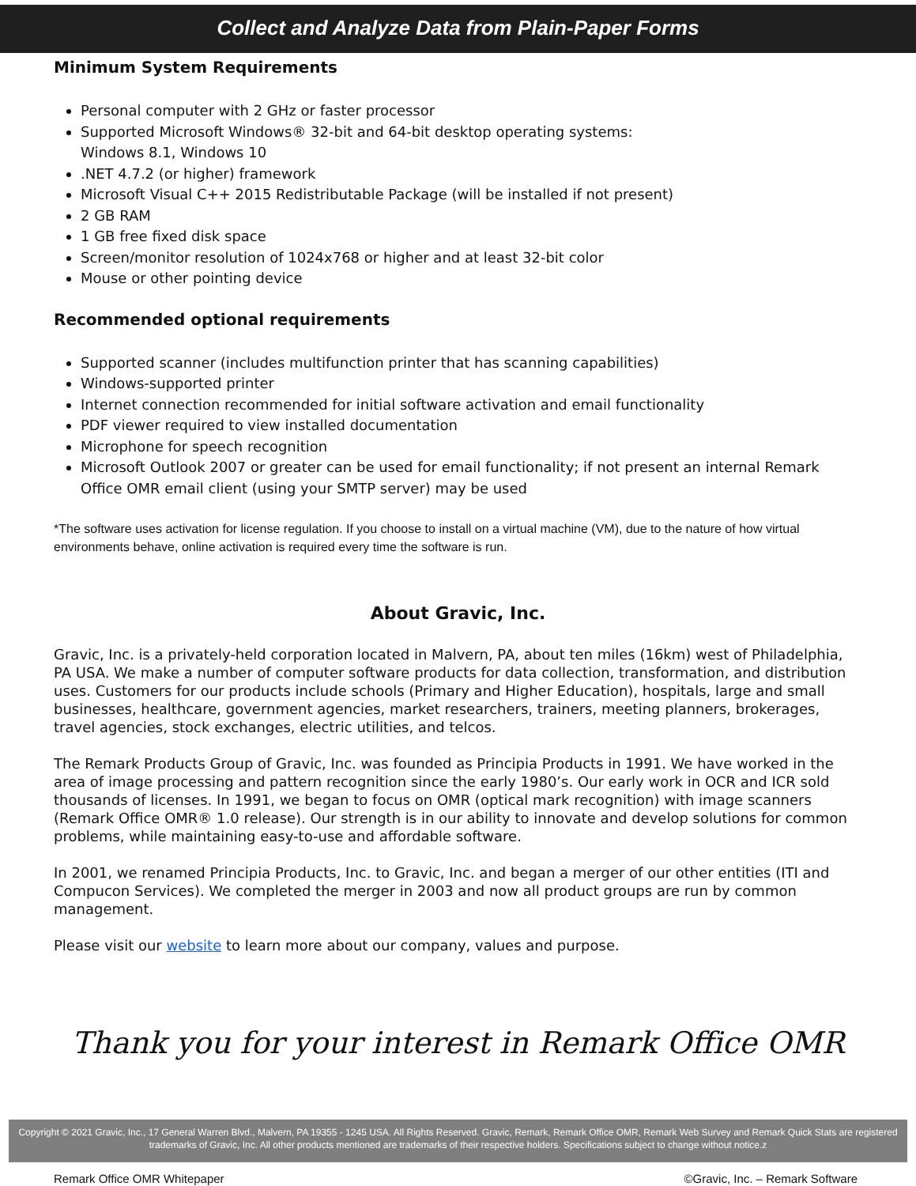Collect and Analyze Data from Plain-Paper Forms
Minimum System Requirements
Personal computer with 2 GHz or faster processor
Supported Microsoft Windows® 32-bit and 64-bit desktop operating systems:
Windows 8.1, Windows 10
.NET 4.7.2 (or higher) framework
Microsoft Visual C++ 2015 Redistributable Package (will be installed if not present)
2 GB RAM
1 GB free fixed disk space
Screen/monitor resolution of 1024x768 or higher and at least 32-bit color
Mouse or other pointing device
Recommended optional requirements
Supported scanner (includes multifunction printer that has scanning capabilities)
Windows-supported printer
Internet connection recommended for initial software activation and email functionality
PDF viewer required to view installed documentation
Microphone for speech recognition
Microsoft Outlook 2007 or greater can be used for email functionality; if not present an internal Remark Office OMR email client (using your SMTP server) may be used
*The software uses activation for license regulation. If you choose to install on a virtual machine (VM), due to the nature of how virtual environments behave, online activation is required every time the software is run.
About Gravic, Inc.
Gravic, Inc. is a privately-held corporation located in Malvern, PA, about ten miles (16km) west of Philadelphia, PA USA. We make a number of computer software products for data collection, transformation, and distribution uses. Customers for our products include schools (Primary and Higher Education), hospitals, large and small businesses, healthcare, government agencies, market researchers, trainers, meeting planners, brokerages, travel agencies, stock exchanges, electric utilities, and telcos.
The Remark Products Group of Gravic, Inc. was founded as Principia Products in 1991. We have worked in the area of image processing and pattern recognition since the early 1980’s. Our early work in OCR and ICR sold thousands of licenses. In 1991, we began to focus on OMR (optical mark recognition) with image scanners (Remark Office OMR® 1.0 release). Our strength is in our ability to innovate and develop solutions for common problems, while maintaining easy-to-use and affordable software.
In 2001, we renamed Principia Products, Inc. to Gravic, Inc. and began a merger of our other entities (ITI and Compucon Services). We completed the merger in 2003 and now all product groups are run by common management.
Please visit our website to learn more about our company, values and purpose.
Thank you for your interest in Remark Office OMR
Copyright © 2021 Gravic, Inc., 17 General Warren Blvd., Malvern, PA 19355 - 1245 USA. All Rights Reserved. Gravic, Remark, Remark Office OMR, Remark Web Survey and Remark Quick Stats are registered trademarks of Gravic, Inc. All other products mentioned are trademarks of their respective holders. Specifications subject to change without notice.z
Remark Office OMR Whitepaper ©Gravic, Inc. – Remark Software